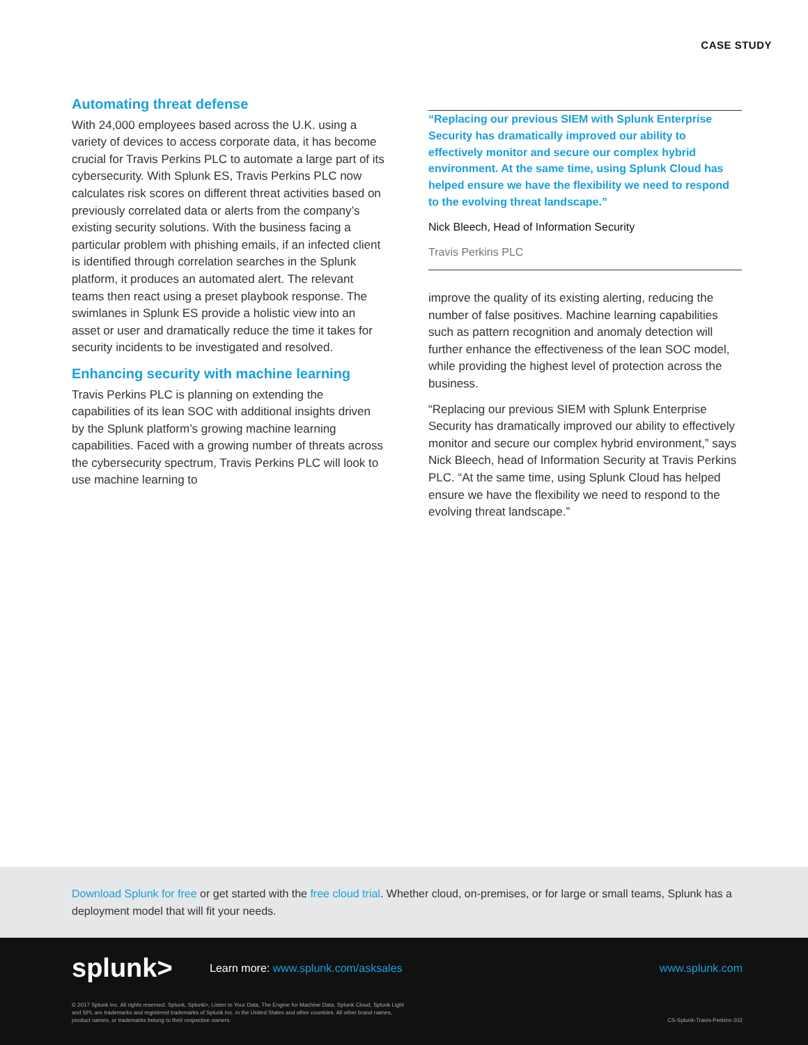CASE STUDY
Automating threat defense
With 24,000 employees based across the U.K. using a variety of devices to access corporate data, it has become crucial for Travis Perkins PLC to automate a large part of its cybersecurity. With Splunk ES, Travis Perkins PLC now calculates risk scores on different threat activities based on previously correlated data or alerts from the company’s existing security solutions. With the business facing a particular problem with phishing emails, if an infected client is identified through correlation searches in the Splunk platform, it produces an automated alert. The relevant teams then react using a preset playbook response. The swimlanes in Splunk ES provide a holistic view into an asset or user and dramatically reduce the time it takes for security incidents to be investigated and resolved.
Enhancing security with machine learning
Travis Perkins PLC is planning on extending the capabilities of its lean SOC with additional insights driven by the Splunk platform’s growing machine learning capabilities. Faced with a growing number of threats across the cybersecurity spectrum, Travis Perkins PLC will look to use machine learning to
“Replacing our previous SIEM with Splunk Enterprise Security has dramatically improved our ability to effectively monitor and secure our complex hybrid environment. At the same time, using Splunk Cloud has helped ensure we have the flexibility we need to respond to the evolving threat landscape.”
Nick Bleech, Head of Information Security
Travis Perkins PLC
improve the quality of its existing alerting, reducing the number of false positives. Machine learning capabilities such as pattern recognition and anomaly detection will further enhance the effectiveness of the lean SOC model, while providing the highest level of protection across the business.
“Replacing our previous SIEM with Splunk Enterprise Security has dramatically improved our ability to effectively monitor and secure our complex hybrid environment,” says Nick Bleech, head of Information Security at Travis Perkins PLC. “At the same time, using Splunk Cloud has helped ensure we have the flexibility we need to respond to the evolving threat landscape.”
Download Splunk for free or get started with the free cloud trial. Whether cloud, on-premises, or for large or small teams, Splunk has a deployment model that will fit your needs.
splunk>
Learn more: www.splunk.com/asksales
www.splunk.com
© 2017 Splunk Inc. All rights reserved. Splunk, Splunk>, Listen to Your Data, The Engine for Machine Data, Splunk Cloud, Splunk Light
and SPL are trademarks and registered trademarks of Splunk Inc. in the United States and other countries. All other brand names,
product names, or trademarks belong to their respective owners.
CS-Splunk-Travis-Perkins-102